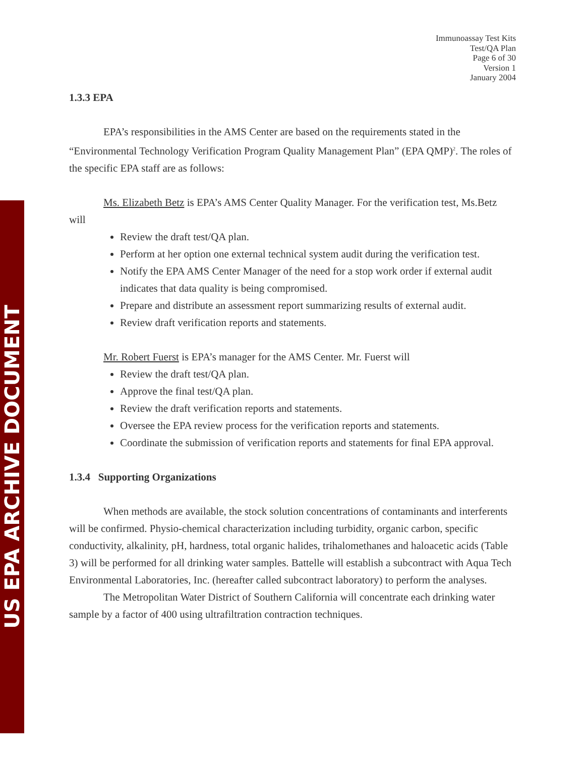US EPA ARCHIVE DOCUMENT
Immunoassay Test Kits
Test/QA Plan
Page 6 of 30
Version 1
January 2004
1.3.3 EPA
EPA’s responsibilities in the AMS Center are based on the requirements stated in the “Environmental Technology Verification Program Quality Management Plan” (EPA QMP)<sup>2</sup>. The roles of the specific EPA staff are as follows:
Ms. Elizabeth Betz is EPA’s AMS Center Quality Manager. For the verification test, Ms.Betz will
Review the draft test/QA plan.
Perform at her option one external technical system audit during the verification test.
Notify the EPA AMS Center Manager of the need for a stop work order if external audit indicates that data quality is being compromised.
Prepare and distribute an assessment report summarizing results of external audit.
Review draft verification reports and statements.
Mr. Robert Fuerst is EPA’s manager for the AMS Center. Mr. Fuerst will
Review the draft test/QA plan.
Approve the final test/QA plan.
Review the draft verification reports and statements.
Oversee the EPA review process for the verification reports and statements.
Coordinate the submission of verification reports and statements for final EPA approval.
1.3.4 Supporting Organizations
When methods are available, the stock solution concentrations of contaminants and interferents will be confirmed. Physio-chemical characterization including turbidity, organic carbon, specific conductivity, alkalinity, pH, hardness, total organic halides, trihalomethanes and haloacetic acids (Table 3) will be performed for all drinking water samples. Battelle will establish a subcontract with Aqua Tech Environmental Laboratories, Inc. (hereafter called subcontract laboratory) to perform the analyses.
The Metropolitan Water District of Southern California will concentrate each drinking water sample by a factor of 400 using ultrafiltration contraction techniques.